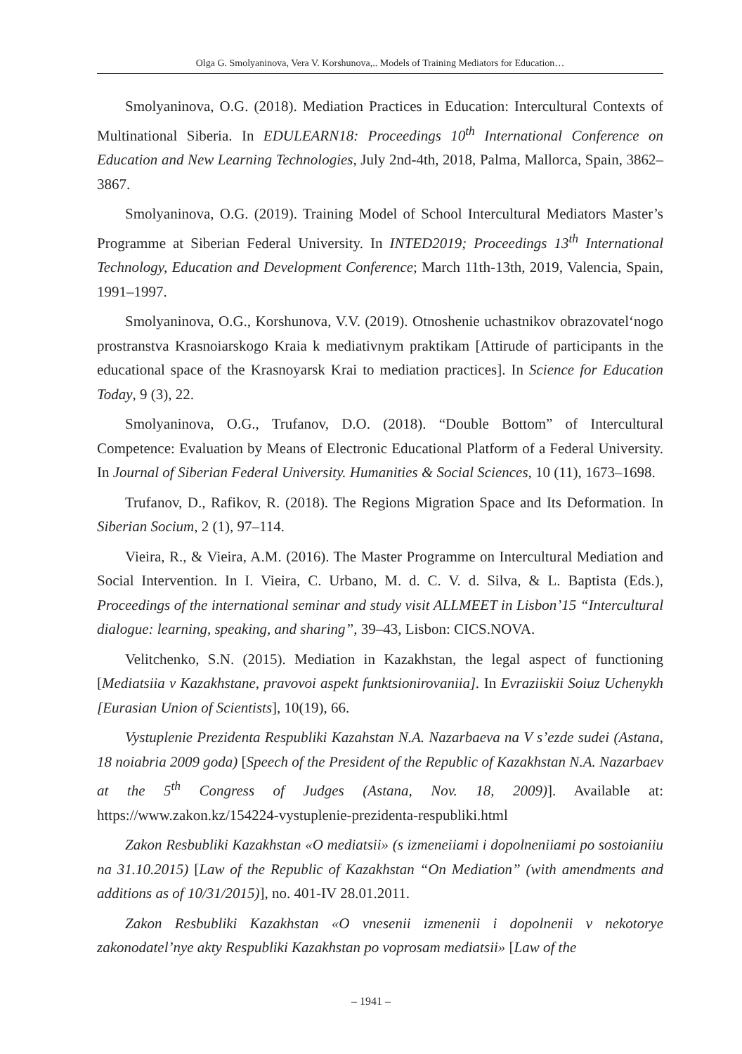Olga G. Smolyaninova, Vera V. Korshunova,.. Models of Training Mediators for Education…
Smolyaninova, O.G. (2018). Mediation Practices in Education: Intercultural Contexts of Multinational Siberia. In EDULEARN18: Proceedings 10<sup>th</sup> International Conference on Education and New Learning Technologies, July 2nd-4th, 2018, Palma, Mallorca, Spain, 3862–3867.
Smolyaninova, O.G. (2019). Training Model of School Intercultural Mediators Master’s Programme at Siberian Federal University. In INTED2019; Proceedings 13<sup>th</sup> International Technology, Education and Development Conference; March 11th-13th, 2019, Valencia, Spain, 1991–1997.
Smolyaninova, O.G., Korshunova, V.V. (2019). Otnoshenie uchastnikov obrazovatel‘nogo prostranstva Krasnoiarskogo Kraia k mediativnym praktikam [Attirude of participants in the educational space of the Krasnoyarsk Krai to mediation practices]. In Science for Education Today, 9 (3), 22.
Smolyaninova, O.G., Trufanov, D.O. (2018). “Double Bottom” of Intercultural Competence: Evaluation by Means of Electronic Educational Platform of a Federal University. In Journal of Siberian Federal University. Humanities & Social Sciences, 10 (11), 1673–1698.
Trufanov, D., Rafikov, R. (2018). The Regions Migration Space and Its Deformation. In Siberian Socium, 2 (1), 97–114.
Vieira, R., & Vieira, A.M. (2016). The Master Programme on Intercultural Mediation and Social Intervention. In I. Vieira, C. Urbano, M. d. C. V. d. Silva, & L. Baptista (Eds.), Proceedings of the international seminar and study visit ALLMEET in Lisbon’15 “Intercultural dialogue: learning, speaking, and sharing”, 39–43, Lisbon: CICS.NOVA.
Velitchenko, S.N. (2015). Mediation in Kazakhstan, the legal aspect of functioning [Mediatsiia v Kazakhstane, pravovoi aspekt funktsionirovaniia]. In Evraziiskii Soiuz Uchenykh [Eurasian Union of Scientists], 10(19), 66.
Vystuplenie Prezidenta Respubliki Kazahstan N.A. Nazarbaeva na V s’ezde sudei (Astana, 18 noiabria 2009 goda) [Speech of the President of the Republic of Kazakhstan N.A. Nazarbaev at the 5<sup>th</sup> Congress of Judges (Astana, Nov. 18, 2009)]. Available at: https://www.zakon.kz/154224-vystuplenie-prezidenta-respubliki.html
Zakon Resbubliki Kazakhstan «O mediatsii» (s izmeneiiami i dopolneniiami po sostoianiiu na 31.10.2015) [Law of the Republic of Kazakhstan “On Mediation” (with amendments and additions as of 10/31/2015)], no. 401-IV 28.01.2011.
Zakon Resbubliki Kazakhstan «O vnesenii izmenenii i dopolnenii v nekotorye zakonodatel’nye akty Respubliki Kazakhstan po voprosam mediatsii» [Law of the
– 1941 –